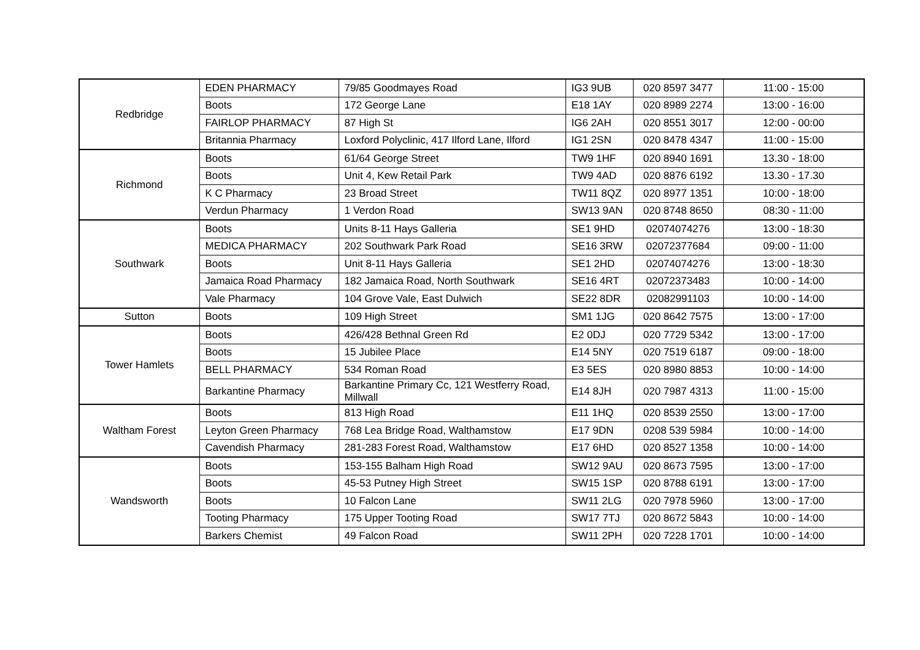| Redbridge | EDEN PHARMACY | 79/85 Goodmayes Road | IG3 9UB | 020 8597 3477 | 11:00 - 15:00 |
| | Boots | 172 George Lane | E18 1AY | 020 8989 2274 | 13:00 - 16:00 |
| | FAIRLOP PHARMACY | 87 High St | IG6 2AH | 020 8551 3017 | 12:00 - 00:00 |
| | Britannia Pharmacy | Loxford Polyclinic, 417 Ilford Lane, Ilford | IG1 2SN | 020 8478 4347 | 11:00 - 15:00 |
| Richmond | Boots | 61/64 George Street | TW9 1HF | 020 8940 1691 | 13.30 - 18:00 |
| | Boots | Unit 4, Kew Retail Park | TW9 4AD | 020 8876 6192 | 13.30 - 17.30 |
| | K C Pharmacy | 23 Broad Street | TW11 8QZ | 020 8977 1351 | 10:00 - 18:00 |
| | Verdun Pharmacy | 1 Verdon Road | SW13 9AN | 020 8748 8650 | 08:30 - 11:00 |
| Southwark | Boots | Units 8-11 Hays Galleria | SE1 9HD | 02074074276 | 13:00 - 18:30 |
| | MEDICA PHARMACY | 202 Southwark Park Road | SE16 3RW | 02072377684 | 09:00 - 11:00 |
| | Boots | Unit 8-11 Hays Galleria | SE1 2HD | 02074074276 | 13:00 - 18:30 |
| | Jamaica Road Pharmacy | 182 Jamaica Road, North Southwark | SE16 4RT | 02072373483 | 10:00 - 14:00 |
| | Vale Pharmacy | 104 Grove Vale, East Dulwich | SE22 8DR | 02082991103 | 10:00 - 14:00 |
| Sutton | Boots | 109 High Street | SM1 1JG | 020 8642 7575 | 13:00 - 17:00 |
| Tower Hamlets | Boots | 426/428 Bethnal Green Rd | E2 0DJ | 020 7729 5342 | 13:00 - 17:00 |
| | Boots | 15 Jubilee Place | E14 5NY | 020 7519 6187 | 09:00 - 18:00 |
| | BELL PHARMACY | 534 Roman Road | E3 5ES | 020 8980 8853 | 10:00 - 14:00 |
| | Barkantine Pharmacy | Barkantine Primary Cc, 121 Westferry Road, Millwall | E14 8JH | 020 7987 4313 | 11:00 - 15:00 |
| Waltham Forest | Boots | 813 High Road | E11 1HQ | 020 8539 2550 | 13:00 - 17:00 |
| | Leyton Green Pharmacy | 768 Lea Bridge Road, Walthamstow | E17 9DN | 0208 539 5984 | 10:00 - 14:00 |
| | Cavendish Pharmacy | 281-283 Forest Road, Walthamstow | E17 6HD | 020 8527 1358 | 10:00 - 14:00 |
| Wandsworth | Boots | 153-155 Balham High Road | SW12 9AU | 020 8673 7595 | 13:00 - 17:00 |
| | Boots | 45-53 Putney High Street | SW15 1SP | 020 8788 6191 | 13:00 - 17:00 |
| | Boots | 10 Falcon Lane | SW11 2LG | 020 7978 5960 | 13:00 - 17:00 |
| | Tooting Pharmacy | 175 Upper Tooting Road | SW17 7TJ | 020 8672 5843 | 10:00 - 14:00 |
| | Barkers Chemist | 49 Falcon Road | SW11 2PH | 020 7228 1701 | 10:00 - 14:00 |